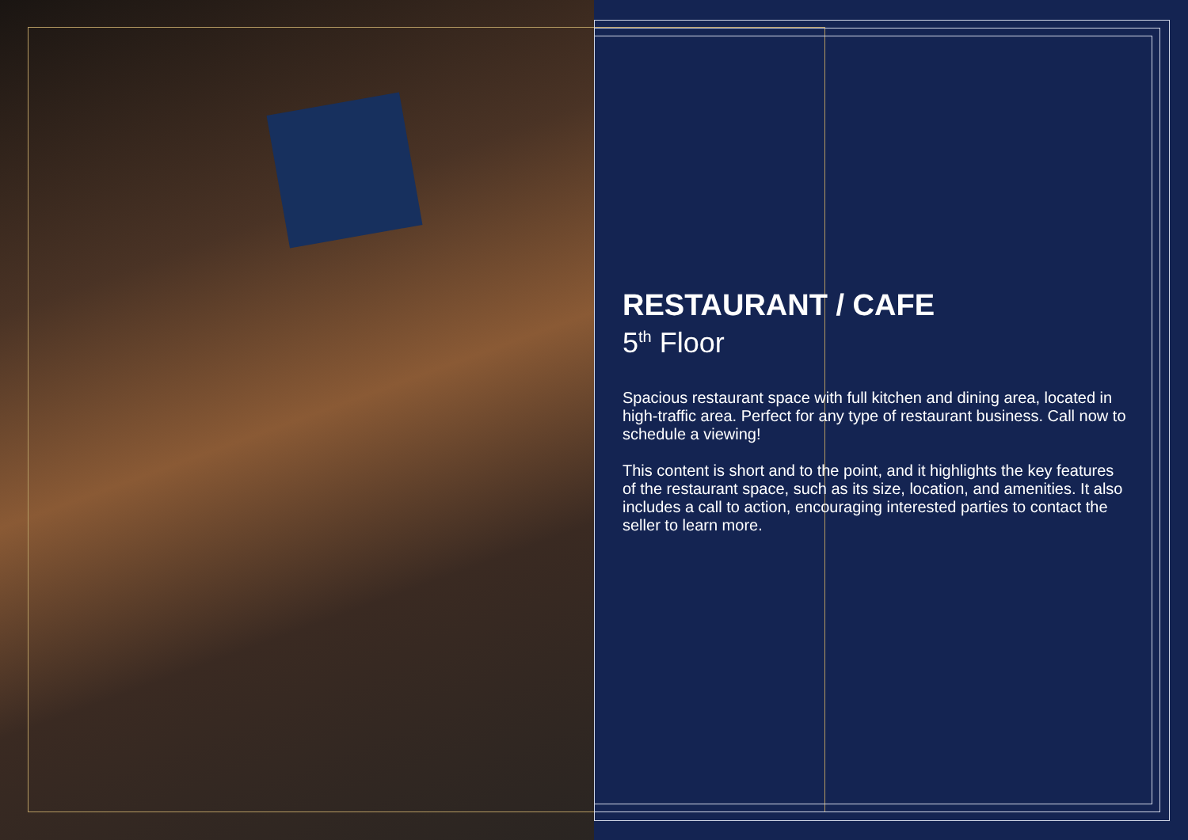RESTAURANT / CAFE
5<sup>th</sup> Floor
Spacious restaurant space with full kitchen and dining area, located in high-traffic area. Perfect for any type of restaurant business. Call now to schedule a viewing!
This content is short and to the point, and it highlights the key features of the restaurant space, such as its size, location, and amenities. It also includes a call to action, encouraging interested parties to contact the seller to learn more.